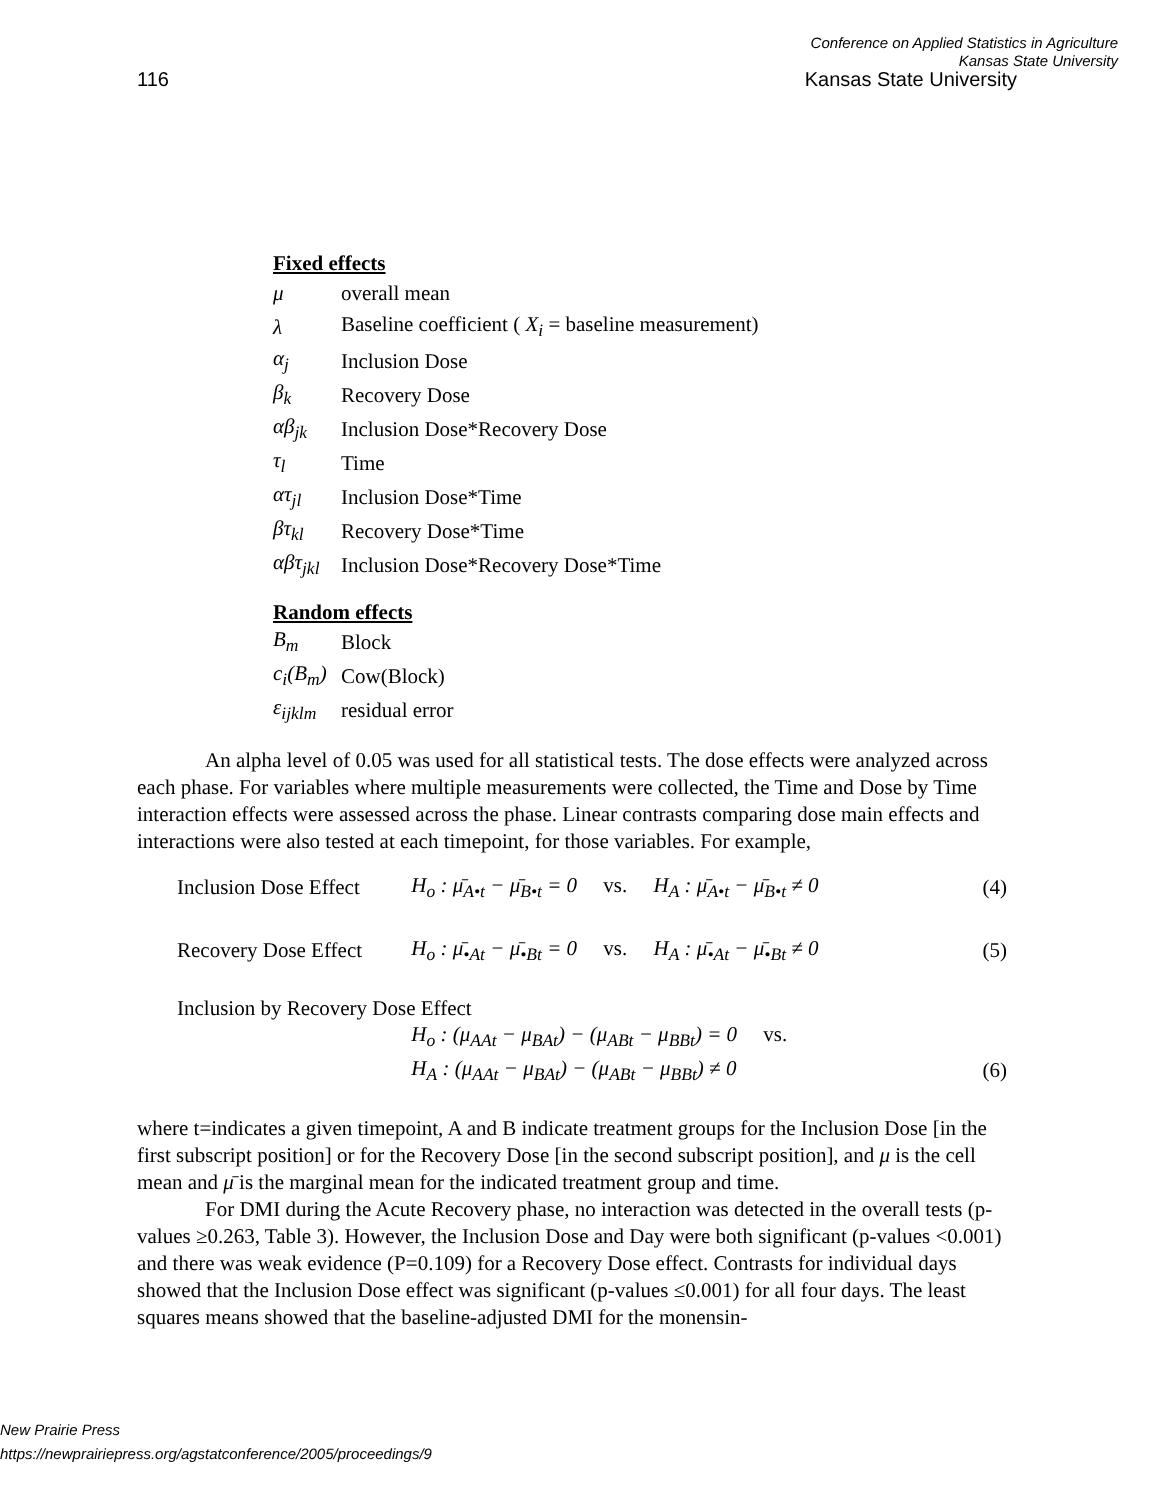Conference on Applied Statistics in Agriculture
Kansas State University
116 Kansas State University
Fixed effects
μ overall mean
λ Baseline coefficient ( X<sub>i</sub> = baseline measurement)
α<sub>j</sub> Inclusion Dose
β<sub>k</sub> Recovery Dose
αβ<sub>jk</sub> Inclusion Dose*Recovery Dose
τ<sub>l</sub> Time
ατ<sub>jl</sub> Inclusion Dose*Time
βτ<sub>kl</sub> Recovery Dose*Time
αβτ<sub>jkl</sub> Inclusion Dose*Recovery Dose*Time
Random effects
B<sub>m</sub> Block
c<sub>i</sub>(B<sub>m</sub>) Cow(Block)
ε<sub>ijklm</sub> residual error
An alpha level of 0.05 was used for all statistical tests. The dose effects were analyzed across each phase. For variables where multiple measurements were collected, the Time and Dose by Time interaction effects were assessed across the phase. Linear contrasts comparing dose main effects and interactions were also tested at each timepoint, for those variables. For example,
Inclusion Dose Effect H<sub>o</sub> : μ̄<sub>A•t</sub> − μ̄<sub>B•t</sub> = 0 vs. H<sub>A</sub> : μ̄<sub>A•t</sub> − μ̄<sub>B•t</sub> ≠ 0 (4)
Recovery Dose Effect H<sub>o</sub> : μ̄<sub>•At</sub> − μ̄<sub>•Bt</sub> = 0 vs. H<sub>A</sub> : μ̄<sub>•At</sub> − μ̄<sub>•Bt</sub> ≠ 0 (5)
Inclusion by Recovery Dose Effect
H<sub>o</sub> : (μ<sub>AAt</sub> − μ<sub>BAt</sub>) − (μ<sub>ABt</sub> − μ<sub>BBt</sub>) = 0 vs.
H<sub>A</sub> : (μ<sub>AAt</sub> − μ<sub>BAt</sub>) − (μ<sub>ABt</sub> − μ<sub>BBt</sub>) ≠ 0 (6)
where t=indicates a given timepoint, A and B indicate treatment groups for the Inclusion Dose [in the first subscript position] or for the Recovery Dose [in the second subscript position], and μ is the cell mean and μ̄ is the marginal mean for the indicated treatment group and time.
For DMI during the Acute Recovery phase, no interaction was detected in the overall tests (p-values ≥0.263, Table 3). However, the Inclusion Dose and Day were both significant (p-values <0.001) and there was weak evidence (P=0.109) for a Recovery Dose effect. Contrasts for individual days showed that the Inclusion Dose effect was significant (p-values ≤0.001) for all four days. The least squares means showed that the baseline-adjusted DMI for the monensin-
New Prairie Press
https://newprairiepress.org/agstatconference/2005/proceedings/9